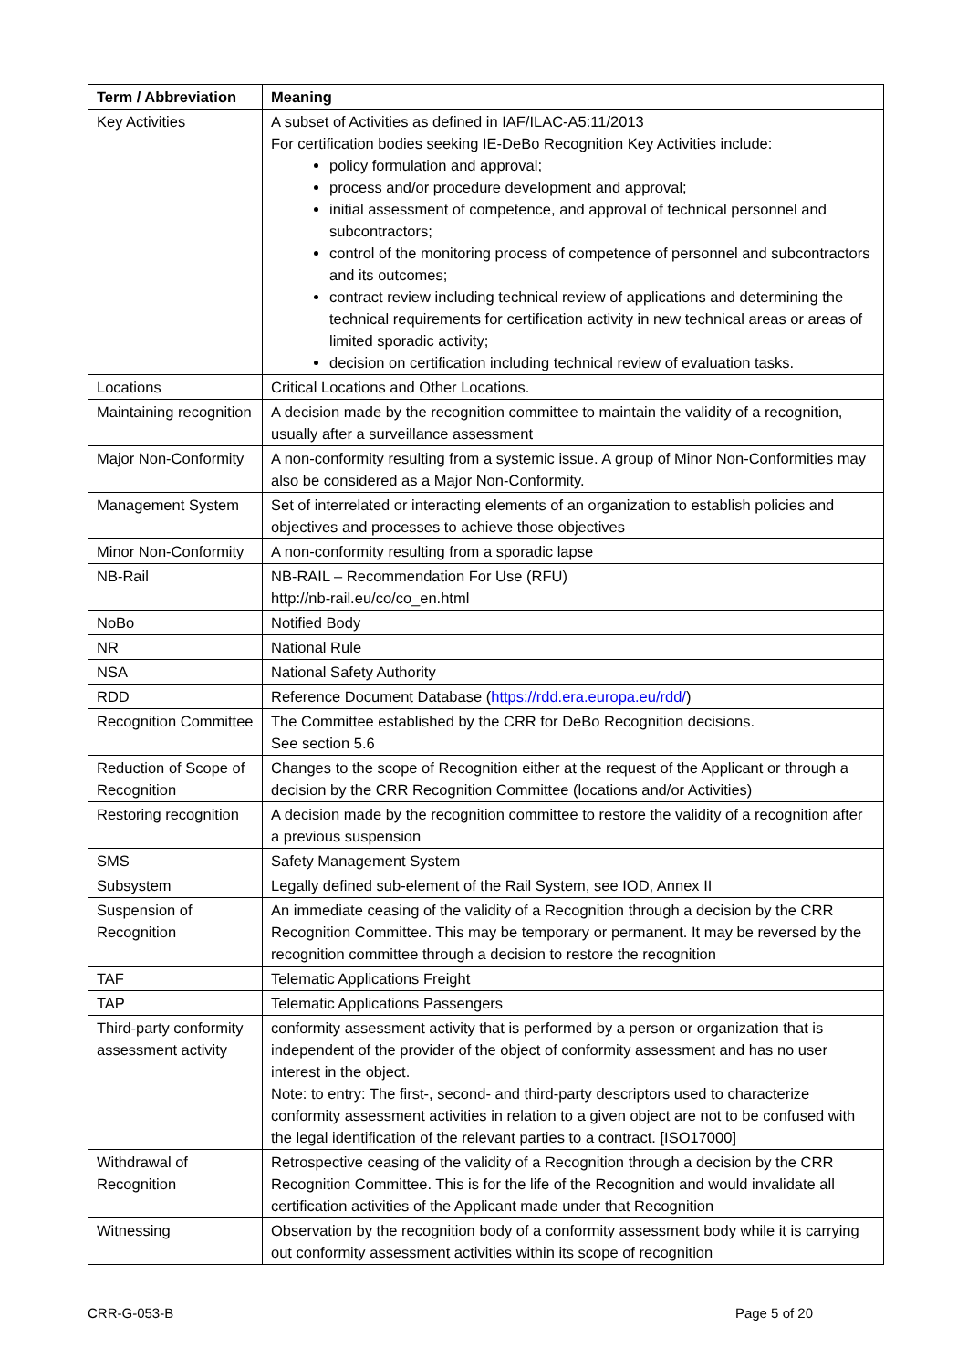| Term / Abbreviation | Meaning |
| --- | --- |
| Key Activities | A subset of Activities as defined in IAF/ILAC-A5:11/2013 For certification bodies seeking IE-DeBo Recognition Key Activities include: policy formulation and approval; process and/or procedure development and approval; initial assessment of competence, and approval of technical personnel and subcontractors; control of the monitoring process of competence of personnel and subcontractors and its outcomes; contract review including technical review of applications and determining the technical requirements for certification activity in new technical areas or areas of limited sporadic activity; decision on certification including technical review of evaluation tasks. |
| Locations | Critical Locations and Other Locations. |
| Maintaining recognition | A decision made by the recognition committee to maintain the validity of a recognition, usually after a surveillance assessment |
| Major Non-Conformity | A non-conformity resulting from a systemic issue. A group of Minor Non-Conformities may also be considered as a Major Non-Conformity. |
| Management System | Set of interrelated or interacting elements of an organization to establish policies and objectives and processes to achieve those objectives |
| Minor Non-Conformity | A non-conformity resulting from a sporadic lapse |
| NB-Rail | NB-RAIL – Recommendation For Use (RFU) http://nb-rail.eu/co/co_en.html |
| NoBo | Notified Body |
| NR | National Rule |
| NSA | National Safety Authority |
| RDD | Reference Document Database ( https://rdd.era.europa.eu/rdd/ ) |
| Recognition Committee | The Committee established by the CRR for DeBo Recognition decisions. See section 5.6 |
| Reduction of Scope of Recognition | Changes to the scope of Recognition either at the request of the Applicant or through a decision by the CRR Recognition Committee (locations and/or Activities) |
| Restoring recognition | A decision made by the recognition committee to restore the validity of a recognition after a previous suspension |
| SMS | Safety Management System |
| Subsystem | Legally defined sub-element of the Rail System, see IOD, Annex II |
| Suspension of Recognition | An immediate ceasing of the validity of a Recognition through a decision by the CRR Recognition Committee. This may be temporary or permanent. It may be reversed by the recognition committee through a decision to restore the recognition |
| TAF | Telematic Applications Freight |
| TAP | Telematic Applications Passengers |
| Third-party conformity assessment activity | conformity assessment activity that is performed by a person or organization that is independent of the provider of the object of conformity assessment and has no user interest in the object. Note: to entry: The first-, second- and third-party descriptors used to characterize conformity assessment activities in relation to a given object are not to be confused with the legal identification of the relevant parties to a contract. [ISO17000] |
| Withdrawal of Recognition | Retrospective ceasing of the validity of a Recognition through a decision by the CRR Recognition Committee. This is for the life of the Recognition and would invalidate all certification activities of the Applicant made under that Recognition |
| Witnessing | Observation by the recognition body of a conformity assessment body while it is carrying out conformity assessment activities within its scope of recognition |
CRR-G-053-B Page 5 of 20